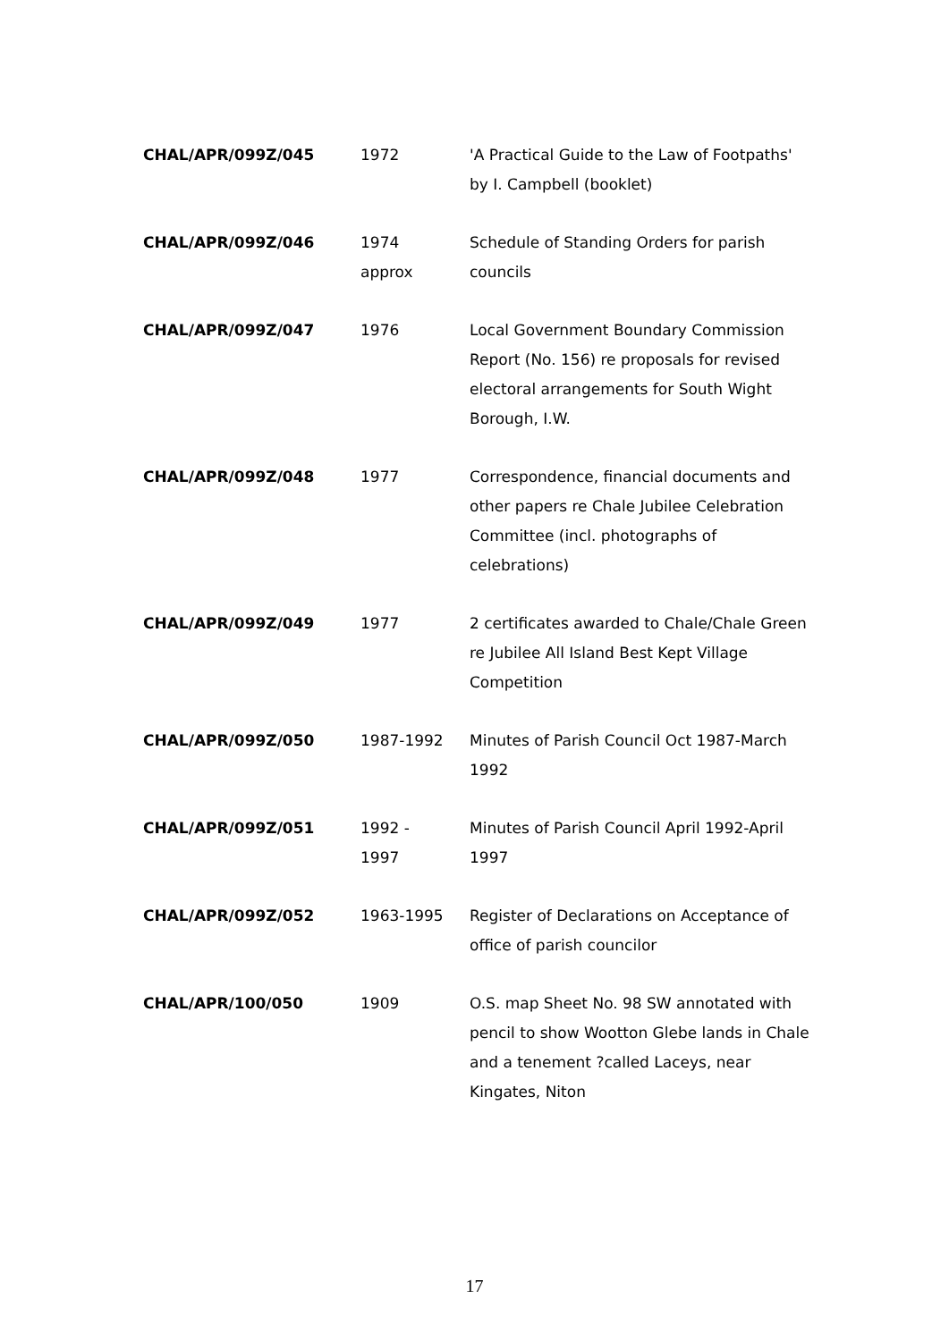| CHAL/APR/099Z/045 | 1972 | 'A Practical Guide to the Law of Footpaths' by I. Campbell (booklet) |
| CHAL/APR/099Z/046 | 1974 approx | Schedule of Standing Orders for parish councils |
| CHAL/APR/099Z/047 | 1976 | Local Government Boundary Commission Report (No. 156) re proposals for revised electoral arrangements for South Wight Borough, I.W. |
| CHAL/APR/099Z/048 | 1977 | Correspondence, financial documents and other papers re Chale Jubilee Celebration Committee (incl. photographs of celebrations) |
| CHAL/APR/099Z/049 | 1977 | 2 certificates awarded to Chale/Chale Green re Jubilee All Island Best Kept Village Competition |
| CHAL/APR/099Z/050 | 1987-1992 | Minutes of Parish Council Oct 1987-March 1992 |
| CHAL/APR/099Z/051 | 1992 - 1997 | Minutes of Parish Council April 1992-April 1997 |
| CHAL/APR/099Z/052 | 1963-1995 | Register of Declarations on Acceptance of office of parish councilor |
| CHAL/APR/100/050 | 1909 | O.S. map Sheet No. 98 SW annotated with pencil to show Wootton Glebe lands in Chale and a tenement ?called Laceys, near Kingates, Niton |
17